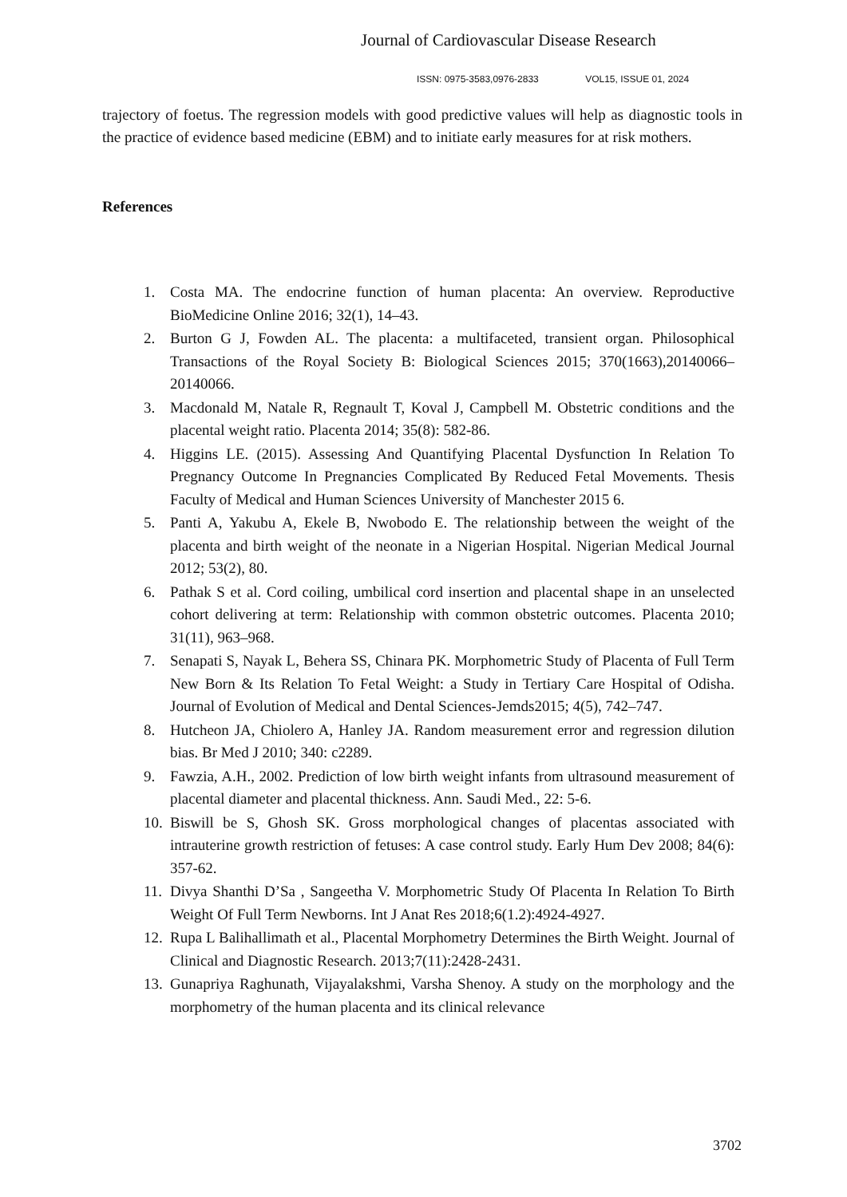Journal of Cardiovascular Disease Research
ISSN: 0975-3583,0976-2833 VOL15, ISSUE 01, 2024
trajectory of foetus. The regression models with good predictive values will help as diagnostic tools in the practice of evidence based medicine (EBM) and to initiate early measures for at risk mothers.
References
1. Costa MA. The endocrine function of human placenta: An overview. Reproductive BioMedicine Online 2016; 32(1), 14–43.
2. Burton G J, Fowden AL. The placenta: a multifaceted, transient organ. Philosophical Transactions of the Royal Society B: Biological Sciences 2015; 370(1663),20140066–20140066.
3. Macdonald M, Natale R, Regnault T, Koval J, Campbell M. Obstetric conditions and the placental weight ratio. Placenta 2014; 35(8): 582-86.
4. Higgins LE. (2015). Assessing And Quantifying Placental Dysfunction In Relation To Pregnancy Outcome In Pregnancies Complicated By Reduced Fetal Movements. Thesis Faculty of Medical and Human Sciences University of Manchester 2015 6.
5. Panti A, Yakubu A, Ekele B, Nwobodo E. The relationship between the weight of the placenta and birth weight of the neonate in a Nigerian Hospital. Nigerian Medical Journal 2012; 53(2), 80.
6. Pathak S et al. Cord coiling, umbilical cord insertion and placental shape in an unselected cohort delivering at term: Relationship with common obstetric outcomes. Placenta 2010; 31(11), 963–968.
7. Senapati S, Nayak L, Behera SS, Chinara PK. Morphometric Study of Placenta of Full Term New Born & Its Relation To Fetal Weight: a Study in Tertiary Care Hospital of Odisha. Journal of Evolution of Medical and Dental Sciences-Jemds2015; 4(5), 742–747.
8. Hutcheon JA, Chiolero A, Hanley JA. Random measurement error and regression dilution bias. Br Med J 2010; 340: c2289.
9. Fawzia, A.H., 2002. Prediction of low birth weight infants from ultrasound measurement of placental diameter and placental thickness. Ann. Saudi Med., 22: 5-6.
10. Biswill be S, Ghosh SK. Gross morphological changes of placentas associated with intrauterine growth restriction of fetuses: A case control study. Early Hum Dev 2008; 84(6): 357-62.
11. Divya Shanthi D’Sa , Sangeetha V. Morphometric Study Of Placenta In Relation To Birth Weight Of Full Term Newborns. Int J Anat Res 2018;6(1.2):4924-4927.
12. Rupa L Balihallimath et al., Placental Morphometry Determines the Birth Weight. Journal of Clinical and Diagnostic Research. 2013;7(11):2428-2431.
13. Gunapriya Raghunath, Vijayalakshmi, Varsha Shenoy. A study on the morphology and the morphometry of the human placenta and its clinical relevance
3702